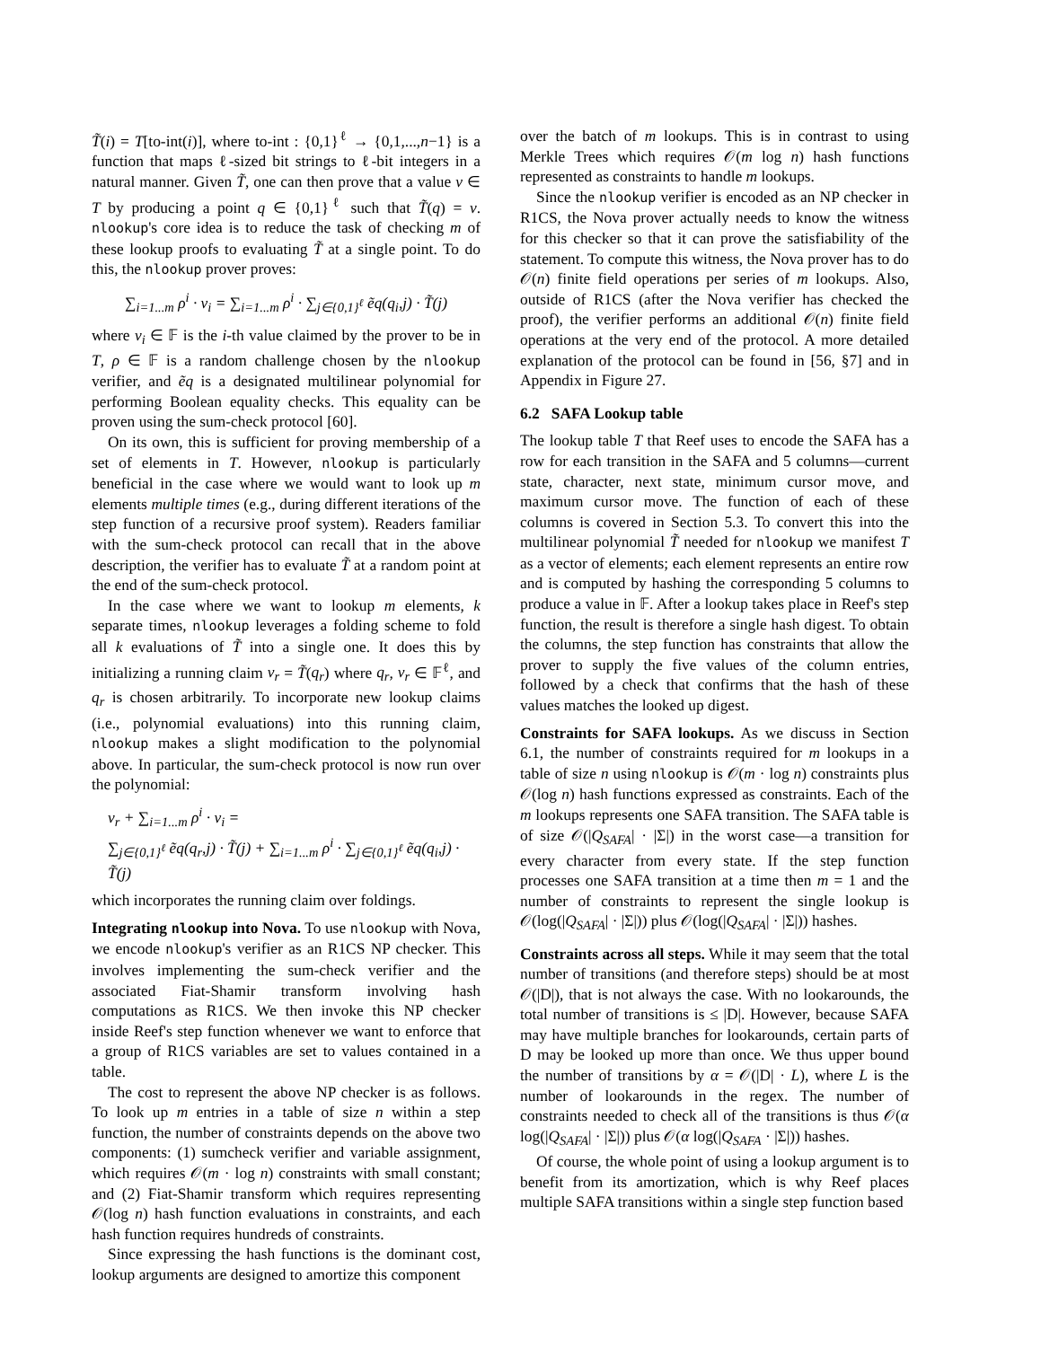T̃(i) = T[to-int(i)], where to-int : {0,1}<sup>ℓ</sup> → {0,1,...,n−1} is a function that maps ℓ-sized bit strings to ℓ-bit integers in a natural manner. Given T̃, one can then prove that a value v ∈ T by producing a point q ∈ {0,1}<sup>ℓ</sup> such that T̃(q) = v. nlookup's core idea is to reduce the task of checking m of these lookup proofs to evaluating T̃ at a single point. To do this, the nlookup prover proves:
∑<sub>i=1...m</sub> ρ<sup>i</sup> · v<sub>i</sub> = ∑<sub>i=1...m</sub> ρ<sup>i</sup> · ∑<sub>j∈{0,1}<sup>ℓ</sup></sub> ẽq(q<sub>i</sub>,j) · T̃(j)
where v<sub>i</sub> ∈ 𝔽 is the i-th value claimed by the prover to be in T, ρ ∈ 𝔽 is a random challenge chosen by the nlookup verifier, and ẽq is a designated multilinear polynomial for performing Boolean equality checks. This equality can be proven using the sum-check protocol [60].
On its own, this is sufficient for proving membership of a set of elements in T. However, nlookup is particularly beneficial in the case where we would want to look up m elements multiple times (e.g., during different iterations of the step function of a recursive proof system). Readers familiar with the sum-check protocol can recall that in the above description, the verifier has to evaluate T̃ at a random point at the end of the sum-check protocol.
In the case where we want to lookup m elements, k separate times, nlookup leverages a folding scheme to fold all k evaluations of T̃ into a single one. It does this by initializing a running claim v<sub>r</sub> = T̃(q<sub>r</sub>) where q<sub>r</sub>, v<sub>r</sub> ∈ 𝔽<sup>ℓ</sup>, and q<sub>r</sub> is chosen arbitrarily. To incorporate new lookup claims (i.e., polynomial evaluations) into this running claim, nlookup makes a slight modification to the polynomial above. In particular, the sum-check protocol is now run over the polynomial:
v<sub>r</sub> + ∑<sub>i=1...m</sub> ρ<sup>i</sup> · v<sub>i</sub> =
∑<sub>j∈{0,1}<sup>ℓ</sup></sub> ẽq(q<sub>r</sub>,j) · T̃(j) + ∑<sub>i=1...m</sub> ρ<sup>i</sup> · ∑<sub>j∈{0,1}<sup>ℓ</sup></sub> ẽq(q<sub>i</sub>,j) · T̃(j)
which incorporates the running claim over foldings.
Integrating nlookup into Nova. To use nlookup with Nova, we encode nlookup's verifier as an R1CS NP checker. This involves implementing the sum-check verifier and the associated Fiat-Shamir transform involving hash computations as R1CS. We then invoke this NP checker inside Reef's step function whenever we want to enforce that a group of R1CS variables are set to values contained in a table.
The cost to represent the above NP checker is as follows. To look up m entries in a table of size n within a step function, the number of constraints depends on the above two components: (1) sumcheck verifier and variable assignment, which requires 𝒪(m · log n) constraints with small constant; and (2) Fiat-Shamir transform which requires representing 𝒪(log n) hash function evaluations in constraints, and each hash function requires hundreds of constraints.
Since expressing the hash functions is the dominant cost, lookup arguments are designed to amortize this component
over the batch of m lookups. This is in contrast to using Merkle Trees which requires 𝒪(m log n) hash functions represented as constraints to handle m lookups.
Since the nlookup verifier is encoded as an NP checker in R1CS, the Nova prover actually needs to know the witness for this checker so that it can prove the satisfiability of the statement. To compute this witness, the Nova prover has to do 𝒪(n) finite field operations per series of m lookups. Also, outside of R1CS (after the Nova verifier has checked the proof), the verifier performs an additional 𝒪(n) finite field operations at the very end of the protocol. A more detailed explanation of the protocol can be found in [56, §7] and in Appendix in Figure 27.
6.2 SAFA Lookup table
The lookup table T that Reef uses to encode the SAFA has a row for each transition in the SAFA and 5 columns—current state, character, next state, minimum cursor move, and maximum cursor move. The function of each of these columns is covered in Section 5.3. To convert this into the multilinear polynomial T̃ needed for nlookup we manifest T as a vector of elements; each element represents an entire row and is computed by hashing the corresponding 5 columns to produce a value in 𝔽. After a lookup takes place in Reef's step function, the result is therefore a single hash digest. To obtain the columns, the step function has constraints that allow the prover to supply the five values of the column entries, followed by a check that confirms that the hash of these values matches the looked up digest.
Constraints for SAFA lookups. As we discuss in Section 6.1, the number of constraints required for m lookups in a table of size n using nlookup is 𝒪(m · log n) constraints plus 𝒪(log n) hash functions expressed as constraints. Each of the m lookups represents one SAFA transition. The SAFA table is of size 𝒪(|Q<sub>SAFA</sub>| · |Σ|) in the worst case—a transition for every character from every state. If the step function processes one SAFA transition at a time then m = 1 and the number of constraints to represent the single lookup is 𝒪(log(|Q<sub>SAFA</sub>| · |Σ|)) plus 𝒪(log(|Q<sub>SAFA</sub>| · |Σ|)) hashes.
Constraints across all steps. While it may seem that the total number of transitions (and therefore steps) should be at most 𝒪(|D|), that is not always the case. With no lookarounds, the total number of transitions is ≤ |D|. However, because SAFA may have multiple branches for lookarounds, certain parts of D may be looked up more than once. We thus upper bound the number of transitions by α = 𝒪(|D| · L), where L is the number of lookarounds in the regex. The number of constraints needed to check all of the transitions is thus 𝒪(α log(|Q<sub>SAFA</sub>| · |Σ|)) plus 𝒪(α log(|Q<sub>SAFA</sub> · |Σ|)) hashes.
Of course, the whole point of using a lookup argument is to benefit from its amortization, which is why Reef places multiple SAFA transitions within a single step function based